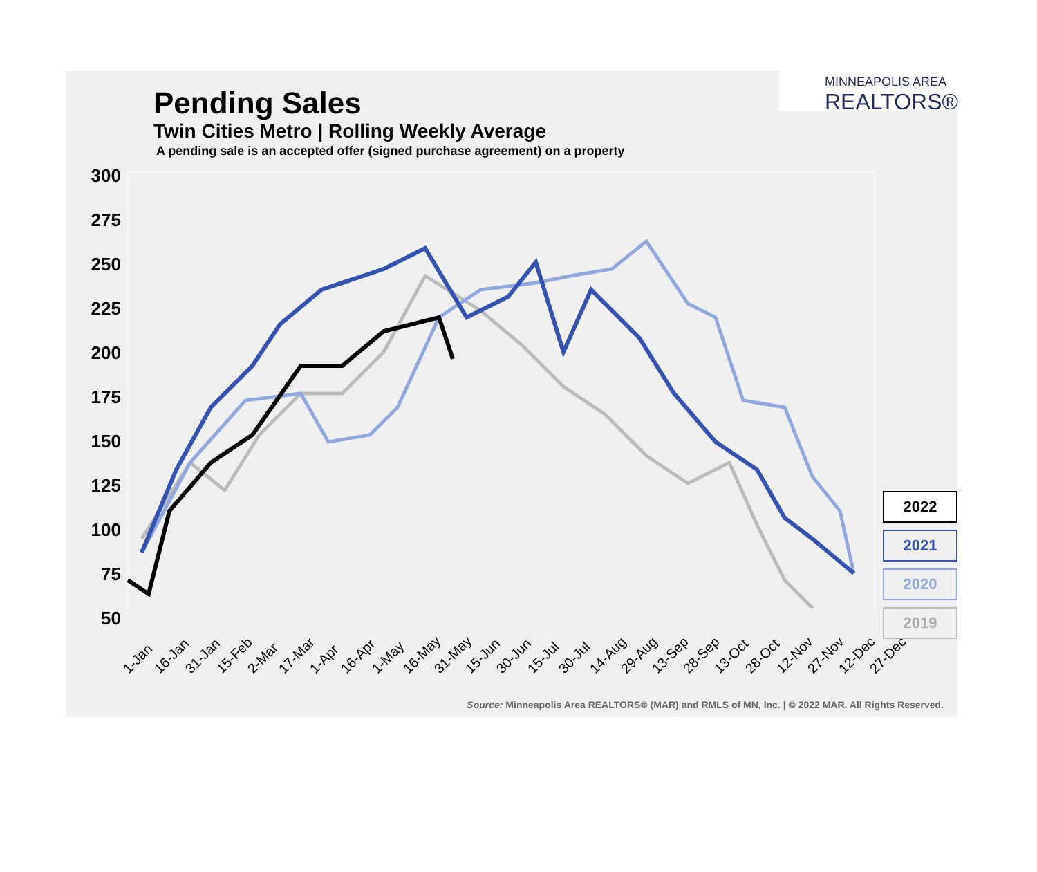MINNEAPOLIS AREA
REALTORS®
Pending Sales
Twin Cities Metro | Rolling Weekly Average
A pending sale is an accepted offer (signed purchase agreement) on a property
300
275
250
225
200
175
150
125
100
75
50
1-Jan 16-Jan 31-Jan 15-Feb 2-Mar 17-Mar 1-Apr 16-Apr 1-May 16-May 31-May 15-Jun 30-Jun 15-Jul 30-Jul 14-Aug 29-Aug 13-Sep 28-Sep 13-Oct 28-Oct 12-Nov 27-Nov 12-Dec 27-Dec
2022
2021
2020
2019
Source: Minneapolis Area REALTORS® (MAR) and RMLS of MN, Inc. | © 2022 MAR. All Rights Reserved.